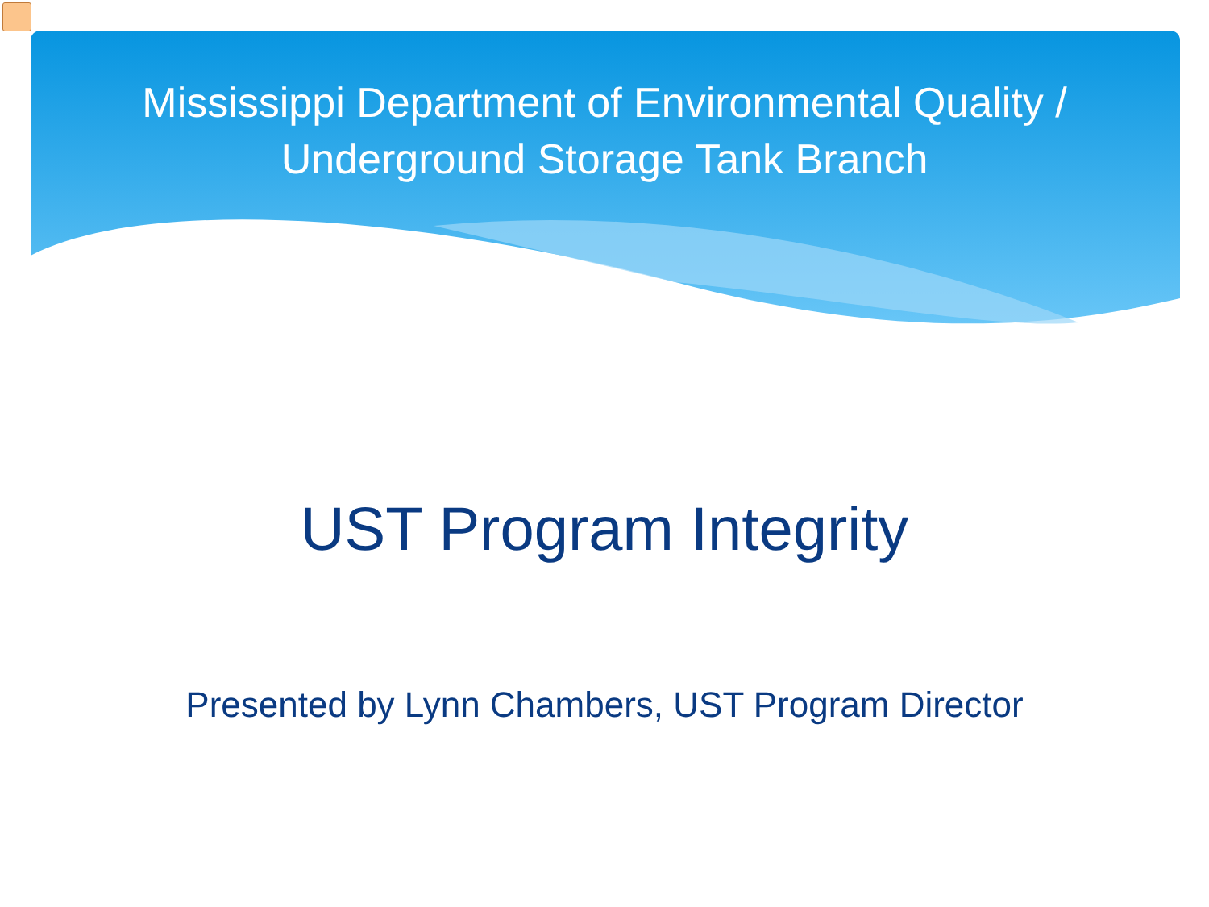Mississippi Department of Environmental Quality /
Underground Storage Tank Branch
UST Program Integrity
Presented by Lynn Chambers, UST Program Director